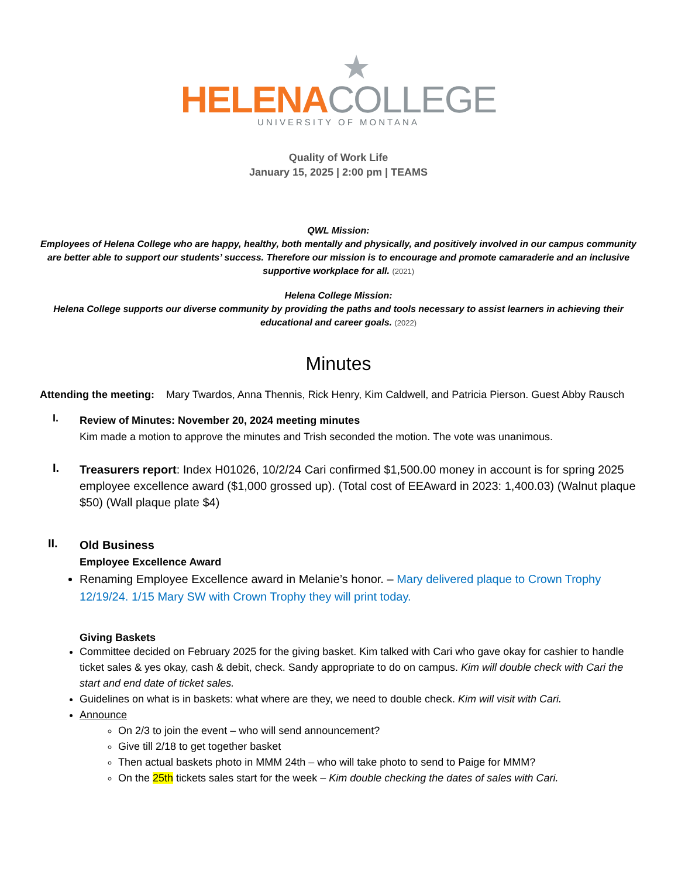★
HELENA COLLEGE
UNIVERSITY OF MONTANA
Quality of Work Life
January 15, 2025 | 2:00 pm | TEAMS
QWL Mission:
Employees of Helena College who are happy, healthy, both mentally and physically, and positively involved in our campus community are better able to support our students’ success. Therefore our mission is to encourage and promote camaraderie and an inclusive supportive workplace for all. (2021)
Helena College Mission:
Helena College supports our diverse community by providing the paths and tools necessary to assist learners in achieving their educational and career goals. (2022)
Minutes
Attending the meeting: Mary Twardos, Anna Thennis, Rick Henry, Kim Caldwell, and Patricia Pierson. Guest Abby Rausch
I.
Review of Minutes: November 20, 2024 meeting minutes
Kim made a motion to approve the minutes and Trish seconded the motion. The vote was unanimous.
I.
Treasurers report: Index H01026, 10/2/24 Cari confirmed $1,500.00 money in account is for spring 2025 employee excellence award ($1,000 grossed up). (Total cost of EEAward in 2023: 1,400.03) (Walnut plaque $50) (Wall plaque plate $4)
II.
Old Business
Employee Excellence Award
Renaming Employee Excellence award in Melanie’s honor. – Mary delivered plaque to Crown Trophy 12/19/24. 1/15 Mary SW with Crown Trophy they will print today.
Giving Baskets
Committee decided on February 2025 for the giving basket. Kim talked with Cari who gave okay for cashier to handle ticket sales & yes okay, cash & debit, check. Sandy appropriate to do on campus. Kim will double check with Cari the start and end date of ticket sales.
Guidelines on what is in baskets: what where are they, we need to double check. Kim will visit with Cari.
Announce
On 2/3 to join the event – who will send announcement?
Give till 2/18 to get together basket
Then actual baskets photo in MMM 24th – who will take photo to send to Paige for MMM?
On the 25th tickets sales start for the week – Kim double checking the dates of sales with Cari.